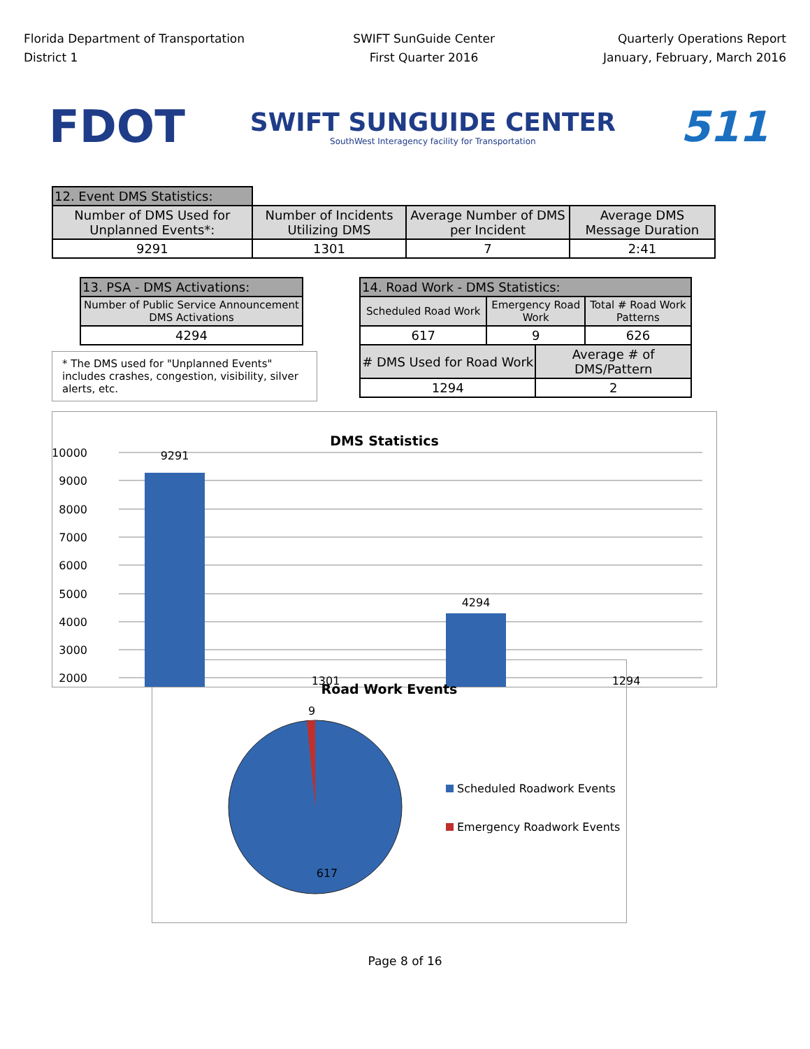Florida Department of Transportation
District 1
SWIFT SunGuide Center
First Quarter 2016
Quarterly Operations Report
January, February, March 2016
FDOT
SWIFT SUNGUIDE CENTER
SouthWest Interagency facility for Transportation
511
| 12. Event DMS Statistics: | | | |
| Number of DMS Used for Unplanned Events*: | Number of Incidents Utilizing DMS | Average Number of DMS per Incident | Average DMS Message Duration |
| 9291 | 1301 | 7 | 2:41 |
| 13. PSA - DMS Activations: |
| Number of Public Service Announcement DMS Activations |
| 4294 |
* The DMS used for "Unplanned Events" includes crashes, congestion, visibility, silver alerts, etc.
| 14. Road Work - DMS Statistics: | | | |
| Scheduled Road Work | Emergency Road Work | | Total # Road Work Patterns |
| 617 | 9 | | 626 |
| # DMS Used for Road Work | | Average # of DMS/Pattern | |
| 1294 | | 2 | |
DMS Statistics
10000
9000
8000
7000
6000
5000
4000
3000
2000
9291
1301
4294
1294
Road Work Events
9
617
Scheduled Roadwork Events
Emergency Roadwork Events
Page 8 of 16